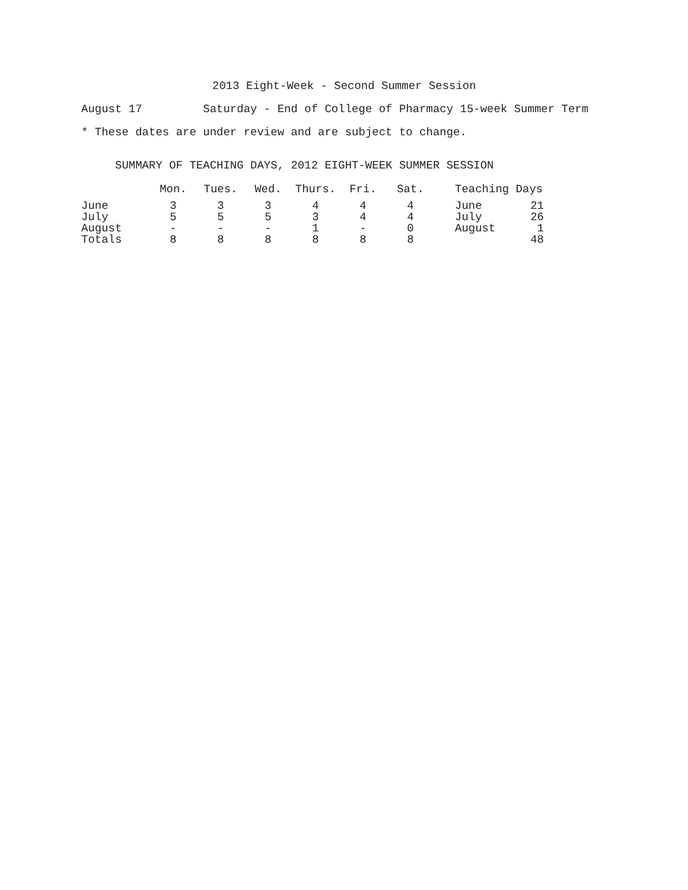2013 Eight-Week - Second Summer Session
August 17 Saturday - End of College of Pharmacy 15-week Summer Term
* These dates are under review and are subject to change.
SUMMARY OF TEACHING DAYS, 2012 EIGHT-WEEK SUMMER SESSION
| | Mon. | Tues. | Wed. | Thurs. | Fri. | Sat. | Teaching Days | |
| --- | --- | --- | --- | --- | --- | --- | --- | --- |
| June | 3 | 3 | 3 | 4 | 4 | 4 | June | 21 |
| July | 5 | 5 | 5 | 3 | 4 | 4 | July | 26 |
| August | - | - | - | 1 | - | 0 | August | 1 |
| Totals | 8 | 8 | 8 | 8 | 8 | 8 | | 48 |